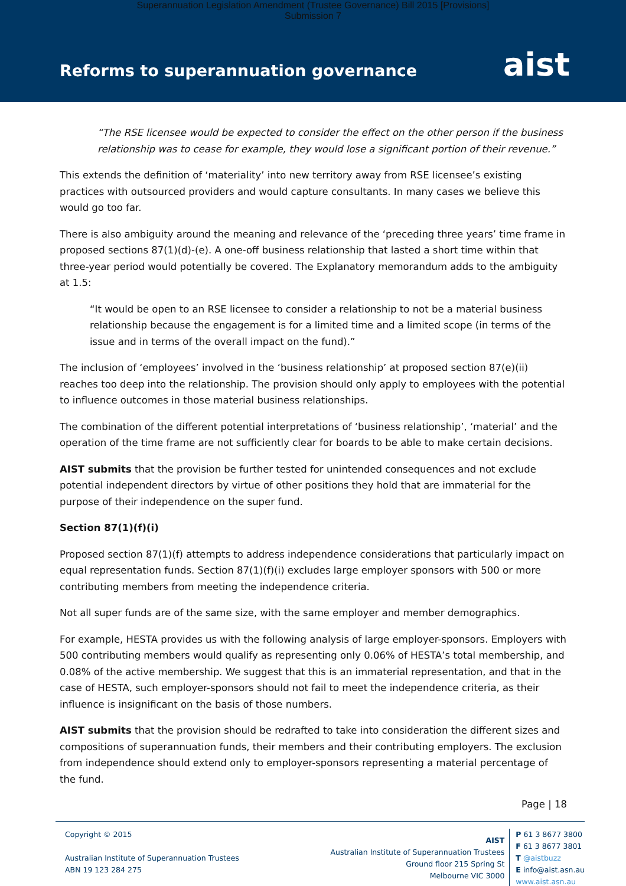Superannuation Legislation Amendment (Trustee Governance) Bill 2015 [Provisions]
Submission 7
Reforms to superannuation governance
aist
“The RSE licensee would be expected to consider the effect on the other person if the business relationship was to cease for example, they would lose a significant portion of their revenue.”
This extends the definition of ‘materiality’ into new territory away from RSE licensee’s existing practices with outsourced providers and would capture consultants. In many cases we believe this would go too far.
There is also ambiguity around the meaning and relevance of the ‘preceding three years’ time frame in proposed sections 87(1)(d)-(e). A one-off business relationship that lasted a short time within that three-year period would potentially be covered. The Explanatory memorandum adds to the ambiguity at 1.5:
“It would be open to an RSE licensee to consider a relationship to not be a material business relationship because the engagement is for a limited time and a limited scope (in terms of the issue and in terms of the overall impact on the fund).”
The inclusion of ‘employees’ involved in the ‘business relationship’ at proposed section 87(e)(ii) reaches too deep into the relationship. The provision should only apply to employees with the potential to influence outcomes in those material business relationships.
The combination of the different potential interpretations of ‘business relationship’, ‘material’ and the operation of the time frame are not sufficiently clear for boards to be able to make certain decisions.
AIST submits that the provision be further tested for unintended consequences and not exclude potential independent directors by virtue of other positions they hold that are immaterial for the purpose of their independence on the super fund.
Section 87(1)(f)(i)
Proposed section 87(1)(f) attempts to address independence considerations that particularly impact on equal representation funds. Section 87(1)(f)(i) excludes large employer sponsors with 500 or more contributing members from meeting the independence criteria.
Not all super funds are of the same size, with the same employer and member demographics.
For example, HESTA provides us with the following analysis of large employer-sponsors. Employers with 500 contributing members would qualify as representing only 0.06% of HESTA’s total membership, and 0.08% of the active membership. We suggest that this is an immaterial representation, and that in the case of HESTA, such employer-sponsors should not fail to meet the independence criteria, as their influence is insignificant on the basis of those numbers.
AIST submits that the provision should be redrafted to take into consideration the different sizes and compositions of superannuation funds, their members and their contributing employers. The exclusion from independence should extend only to employer-sponsors representing a material percentage of the fund.
Page | 18
Copyright © 2015
Australian Institute of Superannuation Trustees
ABN 19 123 284 275
AIST
Australian Institute of Superannuation Trustees
Ground floor 215 Spring St
Melbourne VIC 3000
P 61 3 8677 3800
F 61 3 8677 3801
T @aistbuzz
E info@aist.asn.au
www.aist.asn.au